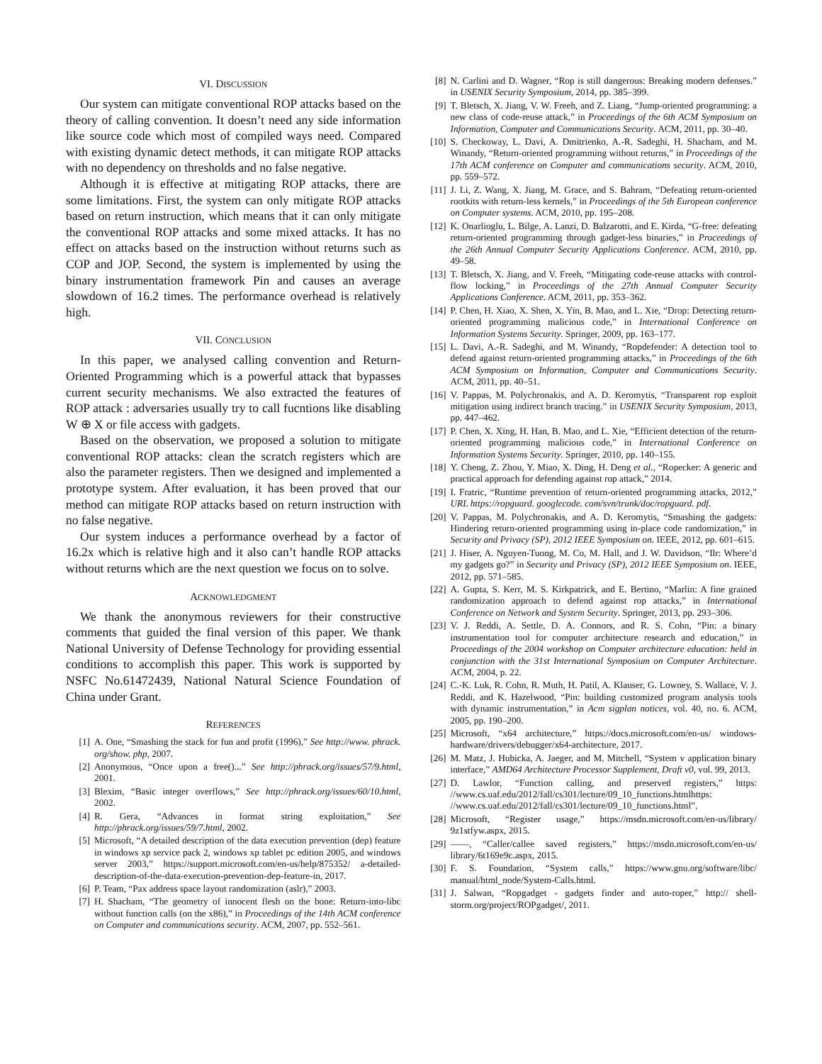VI. DISCUSSION
Our system can mitigate conventional ROP attacks based on the theory of calling convention. It doesn’t need any side information like source code which most of compiled ways need. Compared with existing dynamic detect methods, it can mitigate ROP attacks with no dependency on thresholds and no false negative.
Although it is effective at mitigating ROP attacks, there are some limitations. First, the system can only mitigate ROP attacks based on return instruction, which means that it can only mitigate the conventional ROP attacks and some mixed attacks. It has no effect on attacks based on the instruction without returns such as COP and JOP. Second, the system is implemented by using the binary instrumentation framework Pin and causes an average slowdown of 16.2 times. The performance overhead is relatively high.
VII. CONCLUSION
In this paper, we analysed calling convention and Return-Oriented Programming which is a powerful attack that bypasses current security mechanisms. We also extracted the features of ROP attack : adversaries usually try to call fucntions like disabling W ⊕ X or file access with gadgets.
Based on the observation, we proposed a solution to mitigate conventional ROP attacks: clean the scratch registers which are also the parameter registers. Then we designed and implemented a prototype system. After evaluation, it has been proved that our method can mitigate ROP attacks based on return instruction with no false negative.
Our system induces a performance overhead by a factor of 16.2x which is relative high and it also can’t handle ROP attacks without returns which are the next question we focus on to solve.
ACKNOWLEDGMENT
We thank the anonymous reviewers for their constructive comments that guided the final version of this paper. We thank National University of Defense Technology for providing essential conditions to accomplish this paper. This work is supported by NSFC No.61472439, National Natural Science Foundation of China under Grant.
REFERENCES
[1] A. One, “Smashing the stack for fun and profit (1996),” See http://www. phrack. org/show. php, 2007.
[2] Anonymous, “Once upon a free()...” See http://phrack.org/issues/57/9.html, 2001.
[3] Blexim, “Basic integer overflows,” See http://phrack.org/issues/60/10.html, 2002.
[4] R. Gera, “Advances in format string exploitation,” See http://phrack.org/issues/59/7.html, 2002.
[5] Microsoft, “A detailed description of the data execution prevention (dep) feature in windows xp service pack 2, windows xp tablet pc edition 2005, and windows server 2003,” https://support.microsoft.com/en-us/help/875352/ a-detailed-description-of-the-data-execution-prevention-dep-feature-in, 2017.
[6] P. Team, “Pax address space layout randomization (aslr),” 2003.
[7] H. Shacham, “The geometry of innocent flesh on the bone: Return-into-libc without function calls (on the x86),” in Proceedings of the 14th ACM conference on Computer and communications security. ACM, 2007, pp. 552–561.
[8] N. Carlini and D. Wagner, “Rop is still dangerous: Breaking modern defenses.” in USENIX Security Symposium, 2014, pp. 385–399.
[9] T. Bletsch, X. Jiang, V. W. Freeh, and Z. Liang, “Jump-oriented programming: a new class of code-reuse attack,” in Proceedings of the 6th ACM Symposium on Information, Computer and Communications Security. ACM, 2011, pp. 30–40.
[10] S. Checkoway, L. Davi, A. Dmitrienko, A.-R. Sadeghi, H. Shacham, and M. Winandy, “Return-oriented programming without returns,” in Proceedings of the 17th ACM conference on Computer and communications security. ACM, 2010, pp. 559–572.
[11] J. Li, Z. Wang, X. Jiang, M. Grace, and S. Bahram, “Defeating return-oriented rootkits with return-less kernels,” in Proceedings of the 5th European conference on Computer systems. ACM, 2010, pp. 195–208.
[12] K. Onarlioglu, L. Bilge, A. Lanzi, D. Balzarotti, and E. Kirda, “G-free: defeating return-oriented programming through gadget-less binaries,” in Proceedings of the 26th Annual Computer Security Applications Conference. ACM, 2010, pp. 49–58.
[13] T. Bletsch, X. Jiang, and V. Freeh, “Mitigating code-reuse attacks with control-flow locking,” in Proceedings of the 27th Annual Computer Security Applications Conference. ACM, 2011, pp. 353–362.
[14] P. Chen, H. Xiao, X. Shen, X. Yin, B. Mao, and L. Xie, “Drop: Detecting return-oriented programming malicious code,” in International Conference on Information Systems Security. Springer, 2009, pp. 163–177.
[15] L. Davi, A.-R. Sadeghi, and M. Winandy, “Ropdefender: A detection tool to defend against return-oriented programming attacks,” in Proceedings of the 6th ACM Symposium on Information, Computer and Communications Security. ACM, 2011, pp. 40–51.
[16] V. Pappas, M. Polychronakis, and A. D. Keromytis, “Transparent rop exploit mitigation using indirect branch tracing.” in USENIX Security Symposium, 2013, pp. 447–462.
[17] P. Chen, X. Xing, H. Han, B. Mao, and L. Xie, “Efficient detection of the return-oriented programming malicious code,” in International Conference on Information Systems Security. Springer, 2010, pp. 140–155.
[18] Y. Cheng, Z. Zhou, Y. Miao, X. Ding, H. Deng et al., “Ropecker: A generic and practical approach for defending against rop attack,” 2014.
[19] I. Fratric, “Runtime prevention of return-oriented programming attacks, 2012,” URL https://ropguard. googlecode. com/svn/trunk/doc/ropguard. pdf.
[20] V. Pappas, M. Polychronakis, and A. D. Keromytis, “Smashing the gadgets: Hindering return-oriented programming using in-place code randomization,” in Security and Privacy (SP), 2012 IEEE Symposium on. IEEE, 2012, pp. 601–615.
[21] J. Hiser, A. Nguyen-Tuong, M. Co, M. Hall, and J. W. Davidson, “Ilr: Where’d my gadgets go?” in Security and Privacy (SP), 2012 IEEE Symposium on. IEEE, 2012, pp. 571–585.
[22] A. Gupta, S. Kerr, M. S. Kirkpatrick, and E. Bertino, “Marlin: A fine grained randomization approach to defend against rop attacks,” in International Conference on Network and System Security. Springer, 2013, pp. 293–306.
[23] V. J. Reddi, A. Settle, D. A. Connors, and R. S. Cohn, “Pin: a binary instrumentation tool for computer architecture research and education,” in Proceedings of the 2004 workshop on Computer architecture education: held in conjunction with the 31st International Symposium on Computer Architecture. ACM, 2004, p. 22.
[24] C.-K. Luk, R. Cohn, R. Muth, H. Patil, A. Klauser, G. Lowney, S. Wallace, V. J. Reddi, and K. Hazelwood, “Pin: building customized program analysis tools with dynamic instrumentation,” in Acm sigplan notices, vol. 40, no. 6. ACM, 2005, pp. 190–200.
[25] Microsoft, “x64 architecture,” https://docs.microsoft.com/en-us/ windows-hardware/drivers/debugger/x64-architecture, 2017.
[26] M. Matz, J. Hubicka, A. Jaeger, and M. Mitchell, “System v application binary interface,” AMD64 Architecture Processor Supplement, Draft v0, vol. 99, 2013.
[27] D. Lawlor, “Function calling, and preserved registers,” https: //www.cs.uaf.edu/2012/fall/cs301/lecture/09_10_functions.htmlhttps: //www.cs.uaf.edu/2012/fall/cs301/lecture/09_10_functions.html”.
[28] Microsoft, “Register usage,” https://msdn.microsoft.com/en-us/library/ 9z1stfyw.aspx, 2015.
[29] ——, “Caller/callee saved registers,” https://msdn.microsoft.com/en-us/ library/6t169e9c.aspx, 2015.
[30] F. S. Foundation, “System calls,” https://www.gnu.org/software/libc/ manual/html_node/System-Calls.html.
[31] J. Salwan, “Ropgadget - gadgets finder and auto-roper,” http:// shell-storm.org/project/ROPgadget/, 2011.